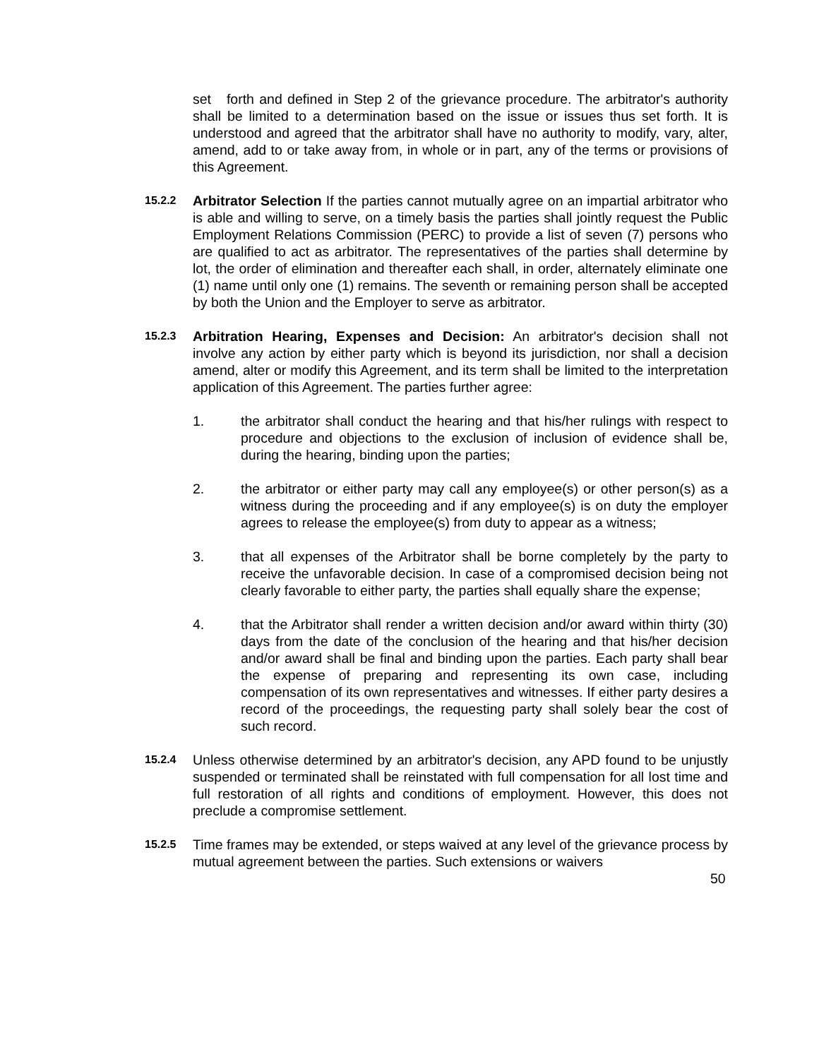set forth and defined in Step 2 of the grievance procedure. The arbitrator's authority shall be limited to a determination based on the issue or issues thus set forth. It is understood and agreed that the arbitrator shall have no authority to modify, vary, alter, amend, add to or take away from, in whole or in part, any of the terms or provisions of this Agreement.
15.2.2
Arbitrator Selection If the parties cannot mutually agree on an impartial arbitrator who is able and willing to serve, on a timely basis the parties shall jointly request the Public Employment Relations Commission (PERC) to provide a list of seven (7) persons who are qualified to act as arbitrator. The representatives of the parties shall determine by lot, the order of elimination and thereafter each shall, in order, alternately eliminate one (1) name until only one (1) remains. The seventh or remaining person shall be accepted by both the Union and the Employer to serve as arbitrator.
15.2.3
Arbitration Hearing, Expenses and Decision: An arbitrator's decision shall not involve any action by either party which is beyond its jurisdiction, nor shall a decision amend, alter or modify this Agreement, and its term shall be limited to the interpretation application of this Agreement. The parties further agree:
1. the arbitrator shall conduct the hearing and that his/her rulings with respect to procedure and objections to the exclusion of inclusion of evidence shall be, during the hearing, binding upon the parties;
2. the arbitrator or either party may call any employee(s) or other person(s) as a witness during the proceeding and if any employee(s) is on duty the employer agrees to release the employee(s) from duty to appear as a witness;
3. that all expenses of the Arbitrator shall be borne completely by the party to receive the unfavorable decision. In case of a compromised decision being not clearly favorable to either party, the parties shall equally share the expense;
4. that the Arbitrator shall render a written decision and/or award within thirty (30) days from the date of the conclusion of the hearing and that his/her decision and/or award shall be final and binding upon the parties. Each party shall bear the expense of preparing and representing its own case, including compensation of its own representatives and witnesses. If either party desires a record of the proceedings, the requesting party shall solely bear the cost of such record.
15.2.4
Unless otherwise determined by an arbitrator's decision, any APD found to be unjustly suspended or terminated shall be reinstated with full compensation for all lost time and full restoration of all rights and conditions of employment. However, this does not preclude a compromise settlement.
15.2.5
Time frames may be extended, or steps waived at any level of the grievance process by mutual agreement between the parties. Such extensions or waivers
50